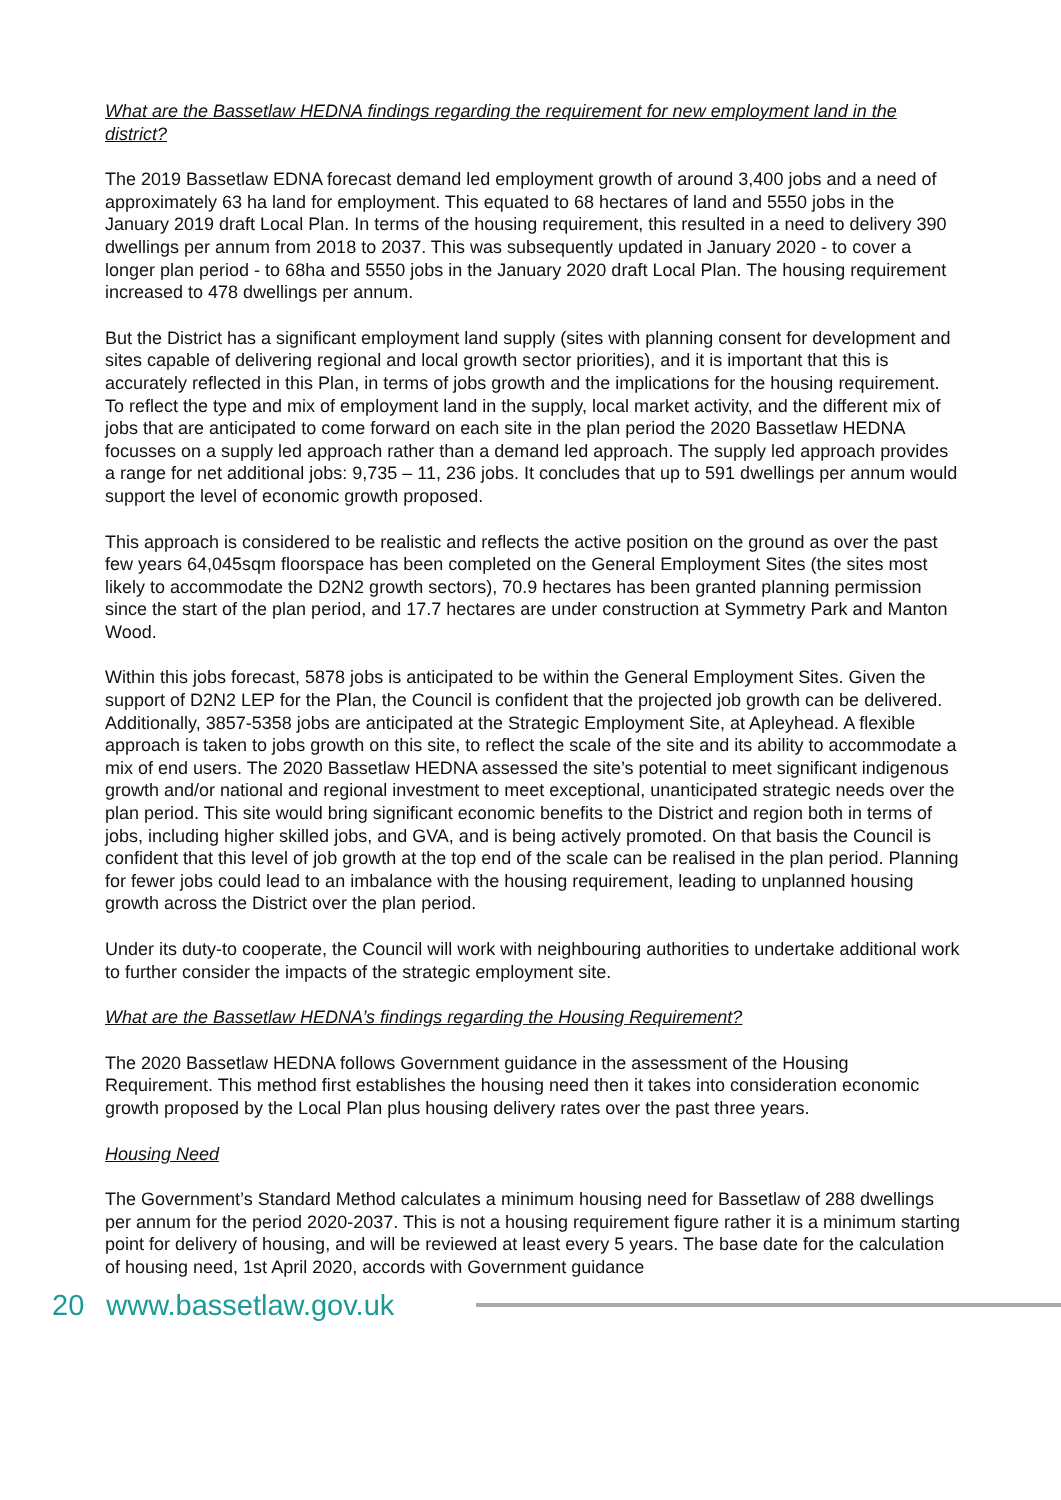What are the Bassetlaw HEDNA findings regarding the requirement for new employment land in the district?
The 2019 Bassetlaw EDNA forecast demand led employment growth of around 3,400 jobs and a need of approximately 63 ha land for employment. This equated to 68 hectares of land and 5550 jobs in the January 2019 draft Local Plan. In terms of the housing requirement, this resulted in a need to delivery 390 dwellings per annum from 2018 to 2037. This was subsequently updated in January 2020 - to cover a longer plan period - to 68ha and 5550 jobs in the January 2020 draft Local Plan. The housing requirement increased to 478 dwellings per annum.
But the District has a significant employment land supply (sites with planning consent for development and sites capable of delivering regional and local growth sector priorities), and it is important that this is accurately reflected in this Plan, in terms of jobs growth and the implications for the housing requirement. To reflect the type and mix of employment land in the supply, local market activity, and the different mix of jobs that are anticipated to come forward on each site in the plan period the 2020 Bassetlaw HEDNA focusses on a supply led approach rather than a demand led approach. The supply led approach provides a range for net additional jobs: 9,735 – 11, 236 jobs. It concludes that up to 591 dwellings per annum would support the level of economic growth proposed.
This approach is considered to be realistic and reflects the active position on the ground as over the past few years 64,045sqm floorspace has been completed on the General Employment Sites (the sites most likely to accommodate the D2N2 growth sectors), 70.9 hectares has been granted planning permission since the start of the plan period, and 17.7 hectares are under construction at Symmetry Park and Manton Wood.
Within this jobs forecast, 5878 jobs is anticipated to be within the General Employment Sites. Given the support of D2N2 LEP for the Plan, the Council is confident that the projected job growth can be delivered. Additionally, 3857-5358 jobs are anticipated at the Strategic Employment Site, at Apleyhead. A flexible approach is taken to jobs growth on this site, to reflect the scale of the site and its ability to accommodate a mix of end users. The 2020 Bassetlaw HEDNA assessed the site’s potential to meet significant indigenous growth and/or national and regional investment to meet exceptional, unanticipated strategic needs over the plan period. This site would bring significant economic benefits to the District and region both in terms of jobs, including higher skilled jobs, and GVA, and is being actively promoted. On that basis the Council is confident that this level of job growth at the top end of the scale can be realised in the plan period. Planning for fewer jobs could lead to an imbalance with the housing requirement, leading to unplanned housing growth across the District over the plan period.
Under its duty-to cooperate, the Council will work with neighbouring authorities to undertake additional work to further consider the impacts of the strategic employment site.
What are the Bassetlaw HEDNA’s findings regarding the Housing Requirement?
The 2020 Bassetlaw HEDNA follows Government guidance in the assessment of the Housing Requirement. This method first establishes the housing need then it takes into consideration economic growth proposed by the Local Plan plus housing delivery rates over the past three years.
Housing Need
The Government’s Standard Method calculates a minimum housing need for Bassetlaw of 288 dwellings per annum for the period 2020-2037. This is not a housing requirement figure rather it is a minimum starting point for delivery of housing, and will be reviewed at least every 5 years. The base date for the calculation of housing need, 1st April 2020, accords with Government guidance
20 www.bassetlaw.gov.uk